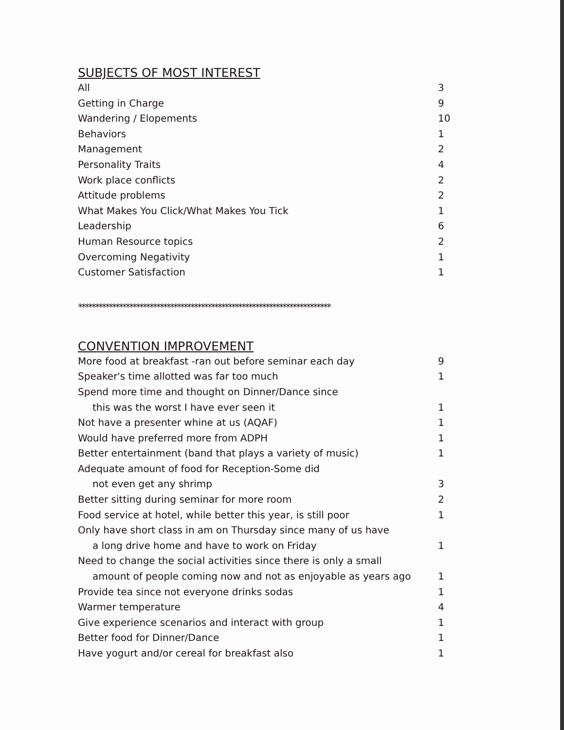SUBJECTS OF MOST INTEREST
| All | 3 |
| Getting in Charge | 9 |
| Wandering / Elopements | 10 |
| Behaviors | 1 |
| Management | 2 |
| Personality Traits | 4 |
| Work place conflicts | 2 |
| Attitude problems | 2 |
| What Makes You Click/What Makes You Tick | 1 |
| Leadership | 6 |
| Human Resource topics | 2 |
| Overcoming Negativity | 1 |
| Customer Satisfaction | 1 |
**************************************************************************
CONVENTION IMPROVEMENT
| More food at breakfast -ran out before seminar each day | 9 |
| Speaker's time allotted was far too much | 1 |
| Spend more time and thought on Dinner/Dance since | |
| this was the worst I have ever seen it | 1 |
| Not have a presenter whine at us (AQAF) | 1 |
| Would have preferred more from ADPH | 1 |
| Better entertainment (band that plays a variety of music) | 1 |
| Adequate amount of food for Reception-Some did | |
| not even get any shrimp | 3 |
| Better sitting during seminar for more room | 2 |
| Food service at hotel, while better this year, is still poor | 1 |
| Only have short class in am on Thursday since many of us have | |
| a long drive home and have to work on Friday | 1 |
| Need to change the social activities since there is only a small | |
| amount of people coming now and not as enjoyable as years ago | 1 |
| Provide tea since not everyone drinks sodas | 1 |
| Warmer temperature | 4 |
| Give experience scenarios and interact with group | 1 |
| Better food for Dinner/Dance | 1 |
| Have yogurt and/or cereal for breakfast also | 1 |